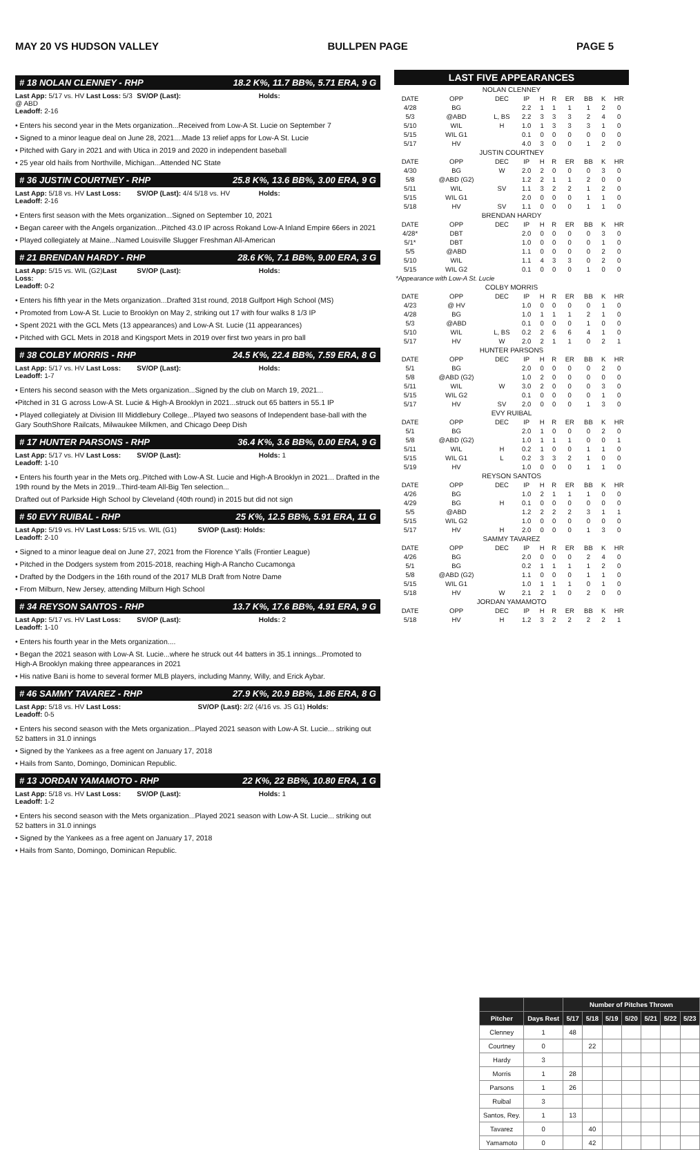MAY 20 VS HUDSON VALLEY BULLPEN PAGE PAGE 5
# 18 NOLAN CLENNEY - RHP 18.2 K%, 11.7 BB%, 5.71 ERA, 9 G
Last App: 5/17 vs. HV Last Loss: 5/3 @ ABD
SV/OP (Last): Holds:
Leadoff: 2-16
• Enters his second year in the Mets organization...Received from Low-A St. Lucie on September 7
• Signed to a minor league deal on June 28, 2021....Made 13 relief apps for Low-A St. Lucie
• Pitched with Gary in 2021 and with Utica in 2019 and 2020 in independent baseball
• 25 year old hails from Northville, Michigan...Attended NC State
# 36 JUSTIN COURTNEY - RHP 25.8 K%, 13.6 BB%, 3.00 ERA, 9 G
Last App: 5/18 vs. HV Last Loss:
SV/OP (Last): 4/4 5/18 vs. HV Holds:
Leadoff: 2-16
• Enters first season with the Mets organization...Signed on September 10, 2021
• Began career with the Angels organization...Pitched 43.0 IP across Rokand Low-A Inland Empire 66ers in 2021
• Played collegiately at Maine...Named Louisville Slugger Freshman All-American
# 21 BRENDAN HARDY - RHP 28.6 K%, 7.1 BB%, 9.00 ERA, 3 G
Last App: 5/15 vs. WIL (G2)Last Loss:
SV/OP (Last): Holds:
Leadoff: 0-2
• Enters his fifth year in the Mets organization...Drafted 31st round, 2018 Gulfport High School (MS)
• Promoted from Low-A St. Lucie to Brooklyn on May 2, striking out 17 with four walks 8 1/3 IP
• Spent 2021 with the GCL Mets (13 appearances) and Low-A St. Lucie (11 appearances)
• Pitched with GCL Mets in 2018 and Kingsport Mets in 2019 over first two years in pro ball
# 38 COLBY MORRIS - RHP 24.5 K%, 22.4 BB%, 7.59 ERA, 8 G
Last App: 5/17 vs. HV Last Loss:
SV/OP (Last): Holds:
Leadoff: 1-7
• Enters his second season with the Mets organization...Signed by the club on March 19, 2021...
•Pitched in 31 G across Low-A St. Lucie & High-A Brooklyn in 2021...struck out 65 batters in 55.1 IP
• Played collegiately at Division III Middlebury College...Played two seasons of Independent base-ball with the Gary SouthShore Railcats, Milwaukee Milkmen, and Chicago Deep Dish
# 17 HUNTER PARSONS - RHP 36.4 K%, 3.6 BB%, 0.00 ERA, 9 G
Last App: 5/17 vs. HV Last Loss:
SV/OP (Last): Holds: 1
Leadoff: 1-10
• Enters his fourth year in the Mets org..Pitched with Low-A St. Lucie and High-A Brooklyn in 2021... Drafted in the 19th round by the Mets in 2019...Third-team All-Big Ten selection...
Drafted out of Parkside High School by Cleveland (40th round) in 2015 but did not sign
# 50 EVY RUIBAL - RHP 25 K%, 12.5 BB%, 5.91 ERA, 11 G
Last App: 5/19 vs. HV Last Loss: 5/15 vs. WIL (G1)
SV/OP (Last): Holds:
Leadoff: 2-10
• Signed to a minor league deal on June 27, 2021 from the Florence Y'alls (Frontier League)
• Pitched in the Dodgers system from 2015-2018, reaching High-A Rancho Cucamonga
• Drafted by the Dodgers in the 16th round of the 2017 MLB Draft from Notre Dame
• From Milburn, New Jersey, attending Milburn High School
# 34 REYSON SANTOS - RHP 13.7 K%, 17.6 BB%, 4.91 ERA, 9 G
Last App: 5/17 vs. HV Last Loss:
SV/OP (Last): Holds: 2
Leadoff: 1-10
• Enters his fourth year in the Mets organization....
• Began the 2021 season with Low-A St. Lucie...where he struck out 44 batters in 35.1 innings...Promoted to High-A Brooklyn making three appearances in 2021
• His native Bani is home to several former MLB players, including Manny, Willy, and Erick Aybar.
# 46 SAMMY TAVAREZ - RHP 27.9 K%, 20.9 BB%, 1.86 ERA, 8 G
Last App: 5/18 vs. HV Last Loss:
SV/OP (Last): 2/2 (4/16 vs. JS G1) Holds:
Leadoff: 0-5
• Enters his second season with the Mets organization...Played 2021 season with Low-A St. Lucie... striking out 52 batters in 31.0 innings
• Signed by the Yankees as a free agent on January 17, 2018
• Hails from Santo, Domingo, Dominican Republic.
# 13 JORDAN YAMAMOTO - RHP 22 K%, 22 BB%, 10.80 ERA, 1 G
Last App: 5/18 vs. HV Last Loss:
SV/OP (Last): Holds: 1
Leadoff: 1-2
• Enters his second season with the Mets organization...Played 2021 season with Low-A St. Lucie... striking out 52 batters in 31.0 innings
• Signed by the Yankees as a free agent on January 17, 2018
• Hails from Santo, Domingo, Dominican Republic.
LAST FIVE APPEARANCES
| NOLAN CLENNEY | | | | | | | | | |
| DATE | OPP | DEC | IP | H | R | ER | BB | K | HR |
| 4/28 | BG | | 2.2 | 1 | 1 | 1 | 1 | 2 | 0 |
| 5/3 | @ABD | L, BS | 2.2 | 3 | 3 | 3 | 2 | 4 | 0 |
| 5/10 | WIL | H | 1.0 | 1 | 3 | 3 | 3 | 1 | 0 |
| 5/15 | WIL G1 | | 0.1 | 0 | 0 | 0 | 0 | 0 | 0 |
| 5/17 | HV | | 4.0 | 3 | 0 | 0 | 1 | 2 | 0 |
| JUSTIN COURTNEY | | | | | | | | | |
| DATE | OPP | DEC | IP | H | R | ER | BB | K | HR |
| 4/30 | BG | W | 2.0 | 2 | 0 | 0 | 0 | 3 | 0 |
| 5/8 | @ABD (G2) | | 1.2 | 2 | 1 | 1 | 2 | 0 | 0 |
| 5/11 | WIL | SV | 1.1 | 3 | 2 | 2 | 1 | 2 | 0 |
| 5/15 | WIL G1 | | 2.0 | 0 | 0 | 0 | 1 | 1 | 0 |
| 5/18 | HV | SV | 1.1 | 0 | 0 | 0 | 1 | 1 | 0 |
| BRENDAN HARDY | | | | | | | | | |
| DATE | OPP | DEC | IP | H | R | ER | BB | K | HR |
| 4/28* | DBT | | 2.0 | 0 | 0 | 0 | 0 | 3 | 0 |
| 5/1* | DBT | | 1.0 | 0 | 0 | 0 | 0 | 1 | 0 |
| 5/5 | @ABD | | 1.1 | 0 | 0 | 0 | 0 | 2 | 0 |
| 5/10 | WIL | | 1.1 | 4 | 3 | 3 | 0 | 2 | 0 |
| 5/15 | WIL G2 | | 0.1 | 0 | 0 | 0 | 1 | 0 | 0 |
| *Appearance with Low-A St. Lucie | | | | | | | | | |
| COLBY MORRIS | | | | | | | | | |
| DATE | OPP | DEC | IP | H | R | ER | BB | K | HR |
| 4/23 | @ HV | | 1.0 | 0 | 0 | 0 | 0 | 1 | 0 |
| 4/28 | BG | | 1.0 | 1 | 1 | 1 | 2 | 1 | 0 |
| 5/3 | @ABD | | 0.1 | 0 | 0 | 0 | 1 | 0 | 0 |
| 5/10 | WIL | L, BS | 0.2 | 2 | 6 | 6 | 4 | 1 | 0 |
| 5/17 | HV | W | 2.0 | 2 | 1 | 1 | 0 | 2 | 1 |
| HUNTER PARSONS | | | | | | | | | |
| DATE | OPP | DEC | IP | H | R | ER | BB | K | HR |
| 5/1 | BG | | 2.0 | 0 | 0 | 0 | 0 | 2 | 0 |
| 5/8 | @ABD (G2) | | 1.0 | 2 | 0 | 0 | 0 | 0 | 0 |
| 5/11 | WIL | W | 3.0 | 2 | 0 | 0 | 0 | 3 | 0 |
| 5/15 | WIL G2 | | 0.1 | 0 | 0 | 0 | 0 | 1 | 0 |
| 5/17 | HV | SV | 2.0 | 0 | 0 | 0 | 1 | 3 | 0 |
| EVY RUIBAL | | | | | | | | | |
| DATE | OPP | DEC | IP | H | R | ER | BB | K | HR |
| 5/1 | BG | | 2.0 | 1 | 0 | 0 | 0 | 2 | 0 |
| 5/8 | @ABD (G2) | | 1.0 | 1 | 1 | 1 | 0 | 0 | 1 |
| 5/11 | WIL | H | 0.2 | 1 | 0 | 0 | 1 | 1 | 0 |
| 5/15 | WIL G1 | L | 0.2 | 3 | 3 | 2 | 1 | 0 | 0 |
| 5/19 | HV | | 1.0 | 0 | 0 | 0 | 1 | 1 | 0 |
| REYSON SANTOS | | | | | | | | | |
| DATE | OPP | DEC | IP | H | R | ER | BB | K | HR |
| 4/26 | BG | | 1.0 | 2 | 1 | 1 | 1 | 0 | 0 |
| 4/29 | BG | H | 0.1 | 0 | 0 | 0 | 0 | 0 | 0 |
| 5/5 | @ABD | | 1.2 | 2 | 2 | 2 | 3 | 1 | 1 |
| 5/15 | WIL G2 | | 1.0 | 0 | 0 | 0 | 0 | 0 | 0 |
| 5/17 | HV | H | 2.0 | 0 | 0 | 0 | 1 | 3 | 0 |
| SAMMY TAVAREZ | | | | | | | | | |
| DATE | OPP | DEC | IP | H | R | ER | BB | K | HR |
| 4/26 | BG | | 2.0 | 0 | 0 | 0 | 2 | 4 | 0 |
| 5/1 | BG | | 0.2 | 1 | 1 | 1 | 1 | 2 | 0 |
| 5/8 | @ABD (G2) | | 1.1 | 0 | 0 | 0 | 1 | 1 | 0 |
| 5/15 | WIL G1 | | 1.0 | 1 | 1 | 1 | 0 | 1 | 0 |
| 5/18 | HV | W | 2.1 | 2 | 1 | 0 | 2 | 0 | 0 |
| JORDAN YAMAMOTO | | | | | | | | | |
| DATE | OPP | DEC | IP | H | R | ER | BB | K | HR |
| 5/18 | HV | H | 1.2 | 3 | 2 | 2 | 2 | 2 | 1 |
| | | Number of Pitches Thrown | | | | | | |
| --- | --- | --- | --- | --- | --- | --- | --- | --- |
| Pitcher | Days Rest | 5/17 | 5/18 | 5/19 | 5/20 | 5/21 | 5/22 | 5/23 |
| Clenney | 1 | 48 | | | | | | |
| Courtney | 0 | | 22 | | | | | |
| Hardy | 3 | | | | | | | |
| Morris | 1 | 28 | | | | | | |
| Parsons | 1 | 26 | | | | | | |
| Ruibal | 3 | | | | | | | |
| Santos, Rey. | 1 | 13 | | | | | | |
| Tavarez | 0 | | 40 | | | | | |
| Yamamoto | 0 | | 42 | | | | | |